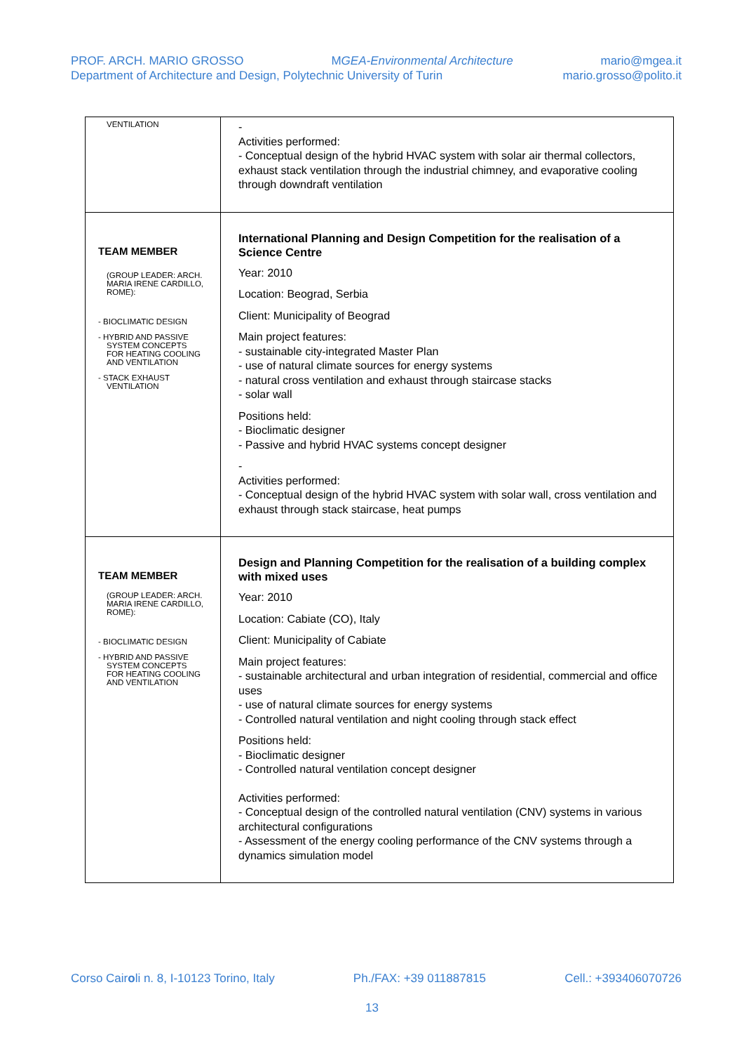PROF. ARCH. MARIO GROSSO MGEA-Environmental Architecture mario@mgea.it
Department of Architecture and Design, Polytechnic University of Turin mario.grosso@polito.it
| VENTILATION | - Activities performed: - Conceptual design of the hybrid HVAC system with solar air thermal collectors, exhaust stack ventilation through the industrial chimney, and evaporative cooling through downdraft ventilation |
| TEAM MEMBER (GROUP LEADER: ARCH. MARIA IRENE CARDILLO, ROME): - BIOCLIMATIC DESIGN - HYBRID AND PASSIVE SYSTEM CONCEPTS FOR HEATING COOLING AND VENTILATION - STACK EXHAUST VENTILATION | International Planning and Design Competition for the realisation of a Science Centre Year: 2010 Location: Beograd, Serbia Client: Municipality of Beograd Main project features: - sustainable city-integrated Master Plan - use of natural climate sources for energy systems - natural cross ventilation and exhaust through staircase stacks - solar wall Positions held: - Bioclimatic designer - Passive and hybrid HVAC systems concept designer - Activities performed: - Conceptual design of the hybrid HVAC system with solar wall, cross ventilation and exhaust through stack staircase, heat pumps |
| TEAM MEMBER (GROUP LEADER: ARCH. MARIA IRENE CARDILLO, ROME): - BIOCLIMATIC DESIGN - HYBRID AND PASSIVE SYSTEM CONCEPTS FOR HEATING COOLING AND VENTILATION | Design and Planning Competition for the realisation of a building complex with mixed uses Year: 2010 Location: Cabiate (CO), Italy Client: Municipality of Cabiate Main project features: - sustainable architectural and urban integration of residential, commercial and office uses - use of natural climate sources for energy systems - Controlled natural ventilation and night cooling through stack effect Positions held: - Bioclimatic designer - Controlled natural ventilation concept designer Activities performed: - Conceptual design of the controlled natural ventilation (CNV) systems in various architectural configurations - Assessment of the energy cooling performance of the CNV systems through a dynamics simulation model |
Corso Cairoli n. 8, I-10123 Torino, Italy Ph./FAX: +39 011887815 Cell.: +393406070726
13